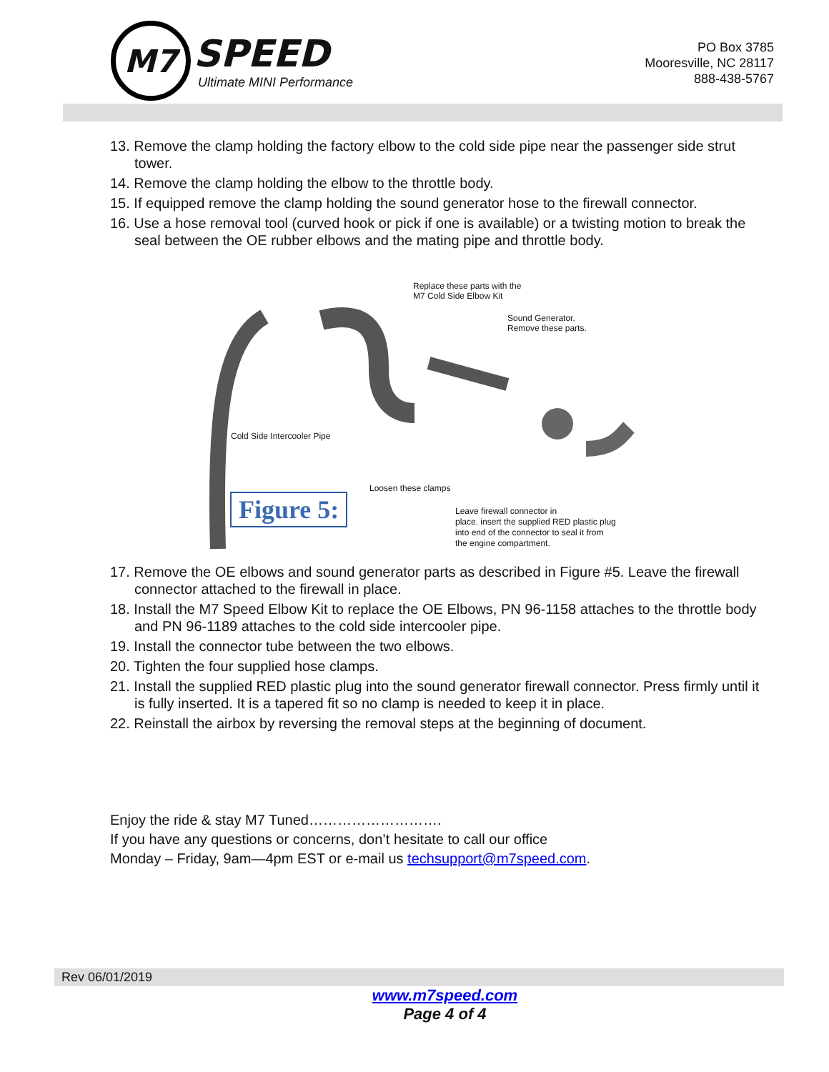M7
SPEED
Ultimate MINI Performance
PO Box 3785
Mooresville, NC 28117
888-438-5767
13. Remove the clamp holding the factory elbow to the cold side pipe near the passenger side strut tower.
14. Remove the clamp holding the elbow to the throttle body.
15. If equipped remove the clamp holding the sound generator hose to the firewall connector.
16. Use a hose removal tool (curved hook or pick if one is available) or a twisting motion to break the seal between the OE rubber elbows and the mating pipe and throttle body.
Replace these parts with the
M7 Cold Side Elbow Kit
Sound Generator.
Remove these parts.
Cold Side Intercooler Pipe
Loosen these clamps
Figure 5:
Leave firewall connector in
place. insert the supplied RED plastic plug
into end of the connector to seal it from
the engine compartment.
17. Remove the OE elbows and sound generator parts as described in Figure #5. Leave the firewall connector attached to the firewall in place.
18. Install the M7 Speed Elbow Kit to replace the OE Elbows, PN 96-1158 attaches to the throttle body and PN 96-1189 attaches to the cold side intercooler pipe.
19. Install the connector tube between the two elbows.
20. Tighten the four supplied hose clamps.
21. Install the supplied RED plastic plug into the sound generator firewall connector. Press firmly until it is fully inserted. It is a tapered fit so no clamp is needed to keep it in place.
22. Reinstall the airbox by reversing the removal steps at the beginning of document.
Enjoy the ride & stay M7 Tuned……………………….
If you have any questions or concerns, don’t hesitate to call our office
Monday – Friday, 9am—4pm EST or e-mail us techsupport@m7speed.com.
Rev 06/01/2019
www.m7speed.com
Page 4 of 4